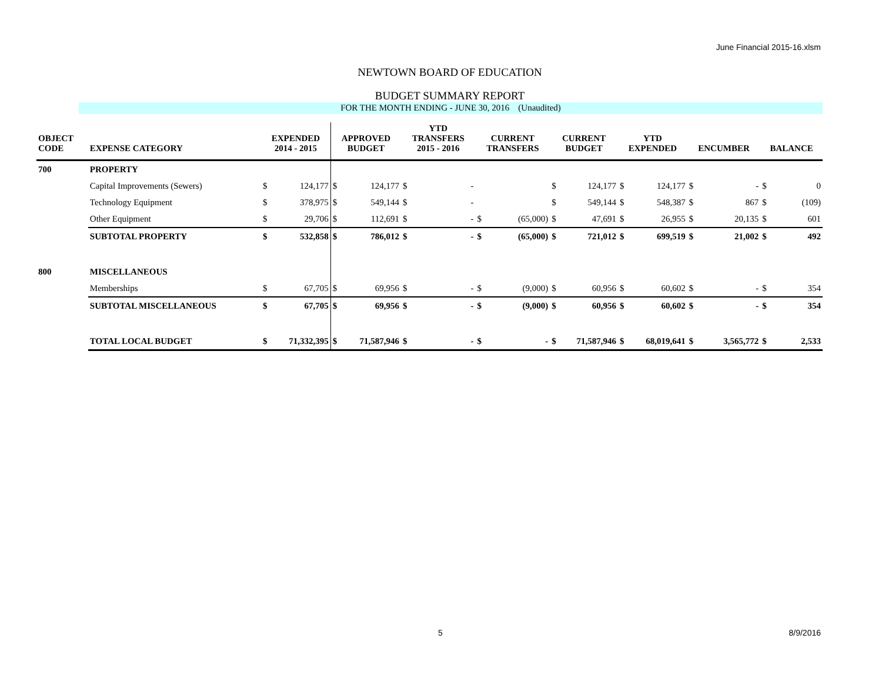June Financial 2015-16.xlsm
NEWTOWN BOARD OF EDUCATION
BUDGET SUMMARY REPORT
FOR THE MONTH ENDING - JUNE 30, 2016 (Unaudited)
| OBJECT CODE | EXPENSE CATEGORY | EXPENDED 2014 - 2015 | | APPROVED BUDGET | | YTD TRANSFERS 2015 - 2016 | | CURRENT TRANSFERS | | CURRENT BUDGET | | YTD EXPENDED | | ENCUMBER | | BALANCE | |
| --- | --- | --- | --- | --- | --- | --- | --- | --- | --- | --- | --- | --- | --- | --- | --- | --- | --- |
| 700 | PROPERTY | | | | | | | | | | | | | | | | |
| | Capital Improvements (Sewers) | $ | 124,177 | $ | 124,177 | $ | - | | | $ | 124,177 | $ | 124,177 | $ | - | $ | 0 |
| | Technology Equipment | $ | 378,975 | $ | 549,144 | $ | - | | | $ | 549,144 | $ | 548,387 | $ | 867 | $ | (109) |
| | Other Equipment | $ | 29,706 | $ | 112,691 | $ | - | $ | (65,000) | $ | 47,691 | $ | 26,955 | $ | 20,135 | $ | 601 |
| | SUBTOTAL PROPERTY | $ | 532,858 | $ | 786,012 | $ | - | $ | (65,000) | $ | 721,012 | $ | 699,519 | $ | 21,002 | $ | 492 |
| 800 | MISCELLANEOUS | | | | | | | | | | | | | | | | |
| | Memberships | $ | 67,705 | $ | 69,956 | $ | - | $ | (9,000) | $ | 60,956 | $ | 60,602 | $ | - | $ | 354 |
| | SUBTOTAL MISCELLANEOUS | $ | 67,705 | $ | 69,956 | $ | - | $ | (9,000) | $ | 60,956 | $ | 60,602 | $ | - | $ | 354 |
| | TOTAL LOCAL BUDGET | $ | 71,332,395 | $ | 71,587,946 | $ | - | $ | - | $ | 71,587,946 | $ | 68,019,641 | $ | 3,565,772 | $ | 2,533 |
5 8/9/2016